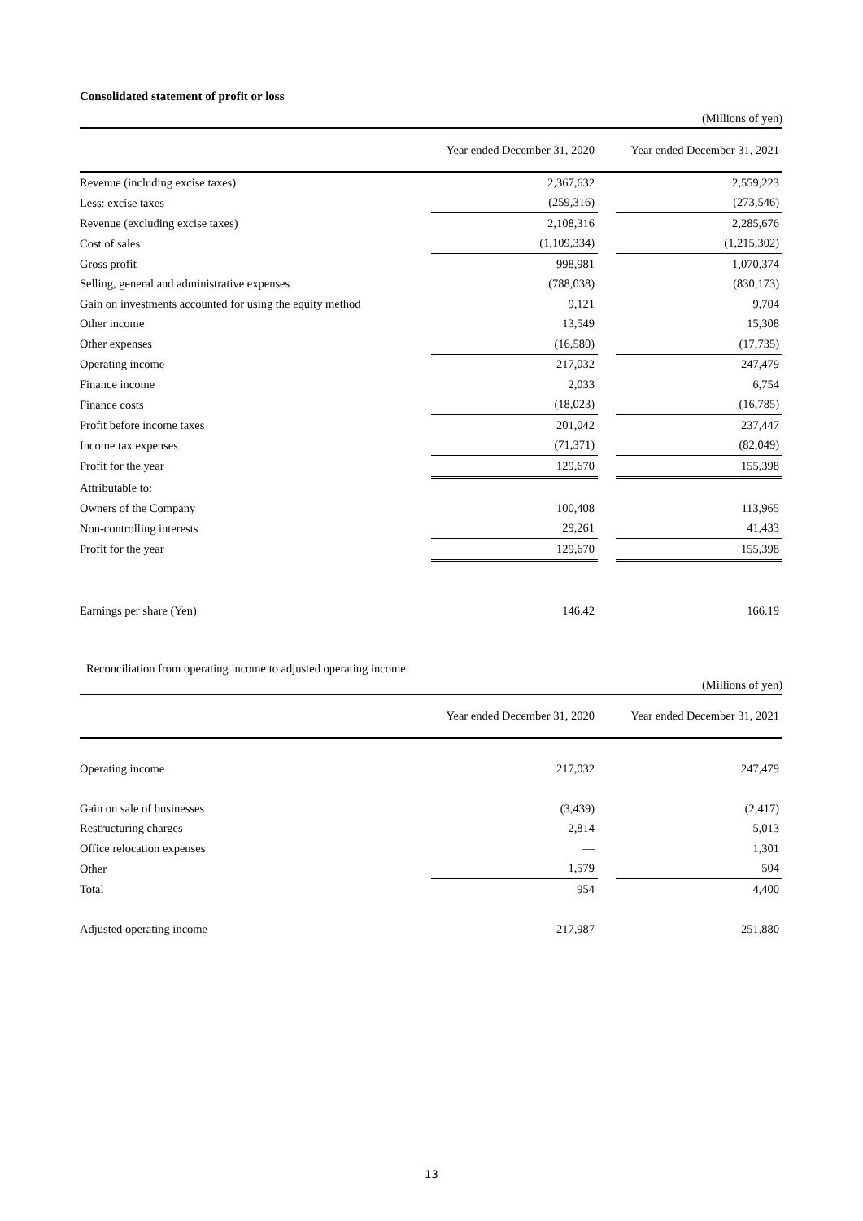Consolidated statement of profit or loss
(Millions of yen)
| | Year ended December 31, 2020 | | Year ended December 31, 2021 |
| --- | --- | --- | --- |
| Revenue (including excise taxes) | 2,367,632 | | 2,559,223 |
| Less: excise taxes | (259,316) | | (273,546) |
| Revenue (excluding excise taxes) | 2,108,316 | | 2,285,676 |
| Cost of sales | (1,109,334) | | (1,215,302) |
| Gross profit | 998,981 | | 1,070,374 |
| Selling, general and administrative expenses | (788,038) | | (830,173) |
| Gain on investments accounted for using the equity method | 9,121 | | 9,704 |
| Other income | 13,549 | | 15,308 |
| Other expenses | (16,580) | | (17,735) |
| Operating income | 217,032 | | 247,479 |
| Finance income | 2,033 | | 6,754 |
| Finance costs | (18,023) | | (16,785) |
| Profit before income taxes | 201,042 | | 237,447 |
| Income tax expenses | (71,371) | | (82,049) |
| Profit for the year | 129,670 | | 155,398 |
| Attributable to: | | | |
| Owners of the Company | 100,408 | | 113,965 |
| Non-controlling interests | 29,261 | | 41,433 |
| Profit for the year | 129,670 | | 155,398 |
| Earnings per share (Yen) | 146.42 | | 166.19 |
Reconciliation from operating income to adjusted operating income
(Millions of yen)
| | Year ended December 31, 2020 | | Year ended December 31, 2021 |
| --- | --- | --- | --- |
| Operating income | 217,032 | | 247,479 |
| Gain on sale of businesses | (3,439) | | (2,417) |
| Restructuring charges | 2,814 | | 5,013 |
| Office relocation expenses | — | | 1,301 |
| Other | 1,579 | | 504 |
| Total | 954 | | 4,400 |
| Adjusted operating income | 217,987 | | 251,880 |
13